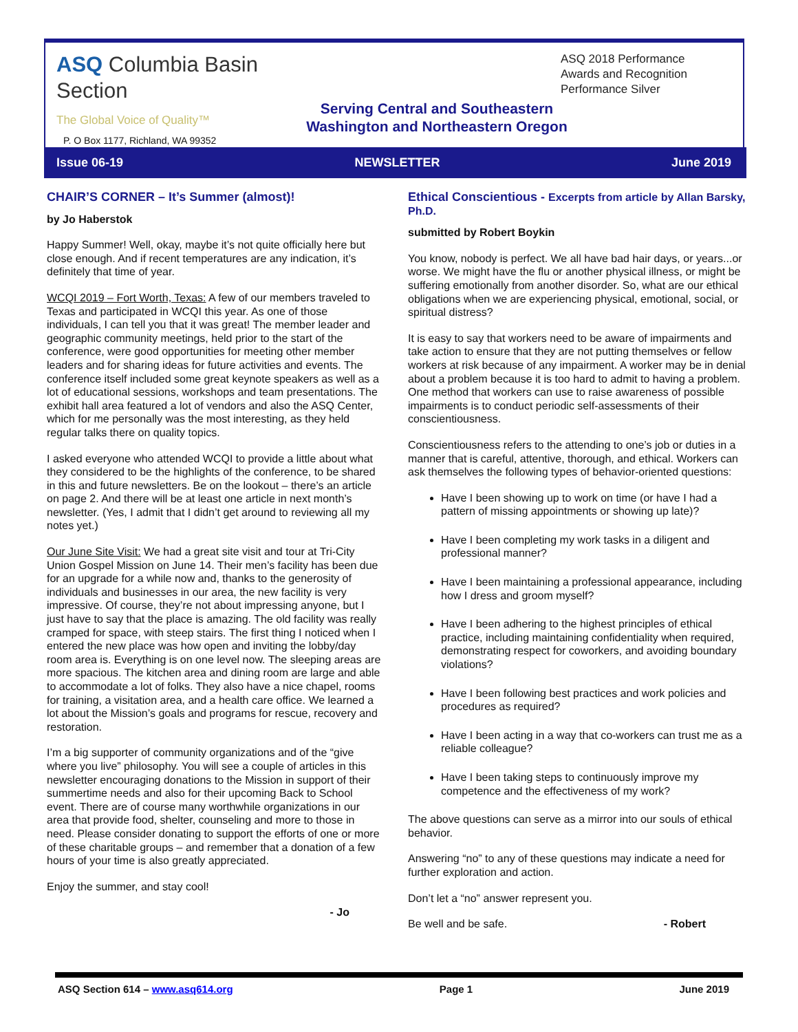ASQ Columbia Basin
Section
The Global Voice of Quality™
ASQ 2018 Performance
Awards and Recognition
Performance Silver
Serving Central and Southeastern
Washington and Northeastern Oregon
P. O Box 1177, Richland, WA 99352
Issue 06-19 NEWSLETTER June 2019
CHAIR’S CORNER – It’s Summer (almost)!
by Jo Haberstok
Happy Summer! Well, okay, maybe it’s not quite officially here but close enough. And if recent temperatures are any indication, it’s definitely that time of year.
WCQI 2019 – Fort Worth, Texas: A few of our members traveled to Texas and participated in WCQI this year. As one of those individuals, I can tell you that it was great! The member leader and geographic community meetings, held prior to the start of the conference, were good opportunities for meeting other member leaders and for sharing ideas for future activities and events. The conference itself included some great keynote speakers as well as a lot of educational sessions, workshops and team presentations. The exhibit hall area featured a lot of vendors and also the ASQ Center, which for me personally was the most interesting, as they held regular talks there on quality topics.
I asked everyone who attended WCQI to provide a little about what they considered to be the highlights of the conference, to be shared in this and future newsletters. Be on the lookout – there’s an article on page 2. And there will be at least one article in next month’s newsletter. (Yes, I admit that I didn’t get around to reviewing all my notes yet.)
Our June Site Visit: We had a great site visit and tour at Tri-City Union Gospel Mission on June 14. Their men’s facility has been due for an upgrade for a while now and, thanks to the generosity of individuals and businesses in our area, the new facility is very impressive. Of course, they’re not about impressing anyone, but I just have to say that the place is amazing. The old facility was really cramped for space, with steep stairs. The first thing I noticed when I entered the new place was how open and inviting the lobby/day room area is. Everything is on one level now. The sleeping areas are more spacious. The kitchen area and dining room are large and able to accommodate a lot of folks. They also have a nice chapel, rooms for training, a visitation area, and a health care office. We learned a lot about the Mission’s goals and programs for rescue, recovery and restoration.
I’m a big supporter of community organizations and of the “give where you live” philosophy. You will see a couple of articles in this newsletter encouraging donations to the Mission in support of their summertime needs and also for their upcoming Back to School event. There are of course many worthwhile organizations in our area that provide food, shelter, counseling and more to those in need. Please consider donating to support the efforts of one or more of these charitable groups – and remember that a donation of a few hours of your time is also greatly appreciated.
Enjoy the summer, and stay cool!
- Jo
Ethical Conscientious - Excerpts from article by Allan Barsky, Ph.D.
submitted by Robert Boykin
You know, nobody is perfect. We all have bad hair days, or years...or worse. We might have the flu or another physical illness, or might be suffering emotionally from another disorder. So, what are our ethical obligations when we are experiencing physical, emotional, social, or spiritual distress?
It is easy to say that workers need to be aware of impairments and take action to ensure that they are not putting themselves or fellow workers at risk because of any impairment. A worker may be in denial about a problem because it is too hard to admit to having a problem. One method that workers can use to raise awareness of possible impairments is to conduct periodic self-assessments of their conscientiousness.
Conscientiousness refers to the attending to one’s job or duties in a manner that is careful, attentive, thorough, and ethical. Workers can ask themselves the following types of behavior-oriented questions:
Have I been showing up to work on time (or have I had a pattern of missing appointments or showing up late)?
Have I been completing my work tasks in a diligent and professional manner?
Have I been maintaining a professional appearance, including how I dress and groom myself?
Have I been adhering to the highest principles of ethical practice, including maintaining confidentiality when required, demonstrating respect for coworkers, and avoiding boundary violations?
Have I been following best practices and work policies and procedures as required?
Have I been acting in a way that co-workers can trust me as a reliable colleague?
Have I been taking steps to continuously improve my competence and the effectiveness of my work?
The above questions can serve as a mirror into our souls of ethical behavior.
Answering “no” to any of these questions may indicate a need for further exploration and action.
Don’t let a “no” answer represent you.
Be well and be safe. - Robert
ASQ Section 614 – www.asq614.org Page 1 June 2019